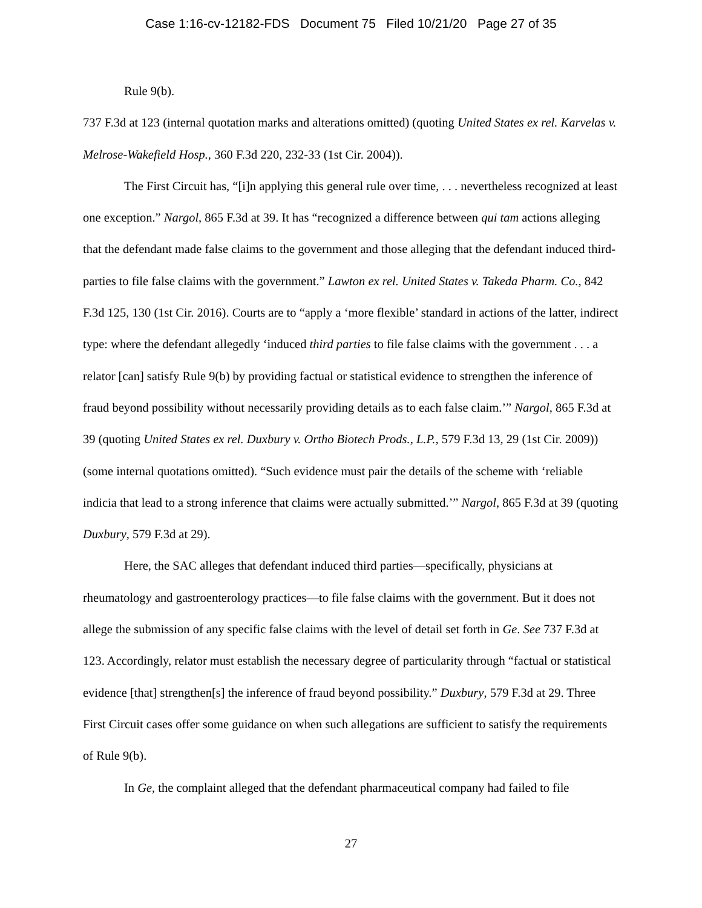Case 1:16-cv-12182-FDS Document 75 Filed 10/21/20 Page 27 of 35
Rule 9(b).
737 F.3d at 123 (internal quotation marks and alterations omitted) (quoting United States ex rel. Karvelas v. Melrose-Wakefield Hosp., 360 F.3d 220, 232-33 (1st Cir. 2004)).
The First Circuit has, “[i]n applying this general rule over time, . . . nevertheless recognized at least one exception.” Nargol, 865 F.3d at 39. It has “recognized a difference between qui tam actions alleging that the defendant made false claims to the government and those alleging that the defendant induced third-parties to file false claims with the government.” Lawton ex rel. United States v. Takeda Pharm. Co., 842 F.3d 125, 130 (1st Cir. 2016). Courts are to “apply a ‘more flexible’ standard in actions of the latter, indirect type: where the defendant allegedly ‘induced third parties to file false claims with the government . . . a relator [can] satisfy Rule 9(b) by providing factual or statistical evidence to strengthen the inference of fraud beyond possibility without necessarily providing details as to each false claim.’” Nargol, 865 F.3d at 39 (quoting United States ex rel. Duxbury v. Ortho Biotech Prods., L.P., 579 F.3d 13, 29 (1st Cir. 2009)) (some internal quotations omitted). “Such evidence must pair the details of the scheme with ‘reliable indicia that lead to a strong inference that claims were actually submitted.’” Nargol, 865 F.3d at 39 (quoting Duxbury, 579 F.3d at 29).
Here, the SAC alleges that defendant induced third parties—specifically, physicians at rheumatology and gastroenterology practices—to file false claims with the government. But it does not allege the submission of any specific false claims with the level of detail set forth in Ge. See 737 F.3d at 123. Accordingly, relator must establish the necessary degree of particularity through “factual or statistical evidence [that] strengthen[s] the inference of fraud beyond possibility.” Duxbury, 579 F.3d at 29. Three First Circuit cases offer some guidance on when such allegations are sufficient to satisfy the requirements of Rule 9(b).
In Ge, the complaint alleged that the defendant pharmaceutical company had failed to file
27